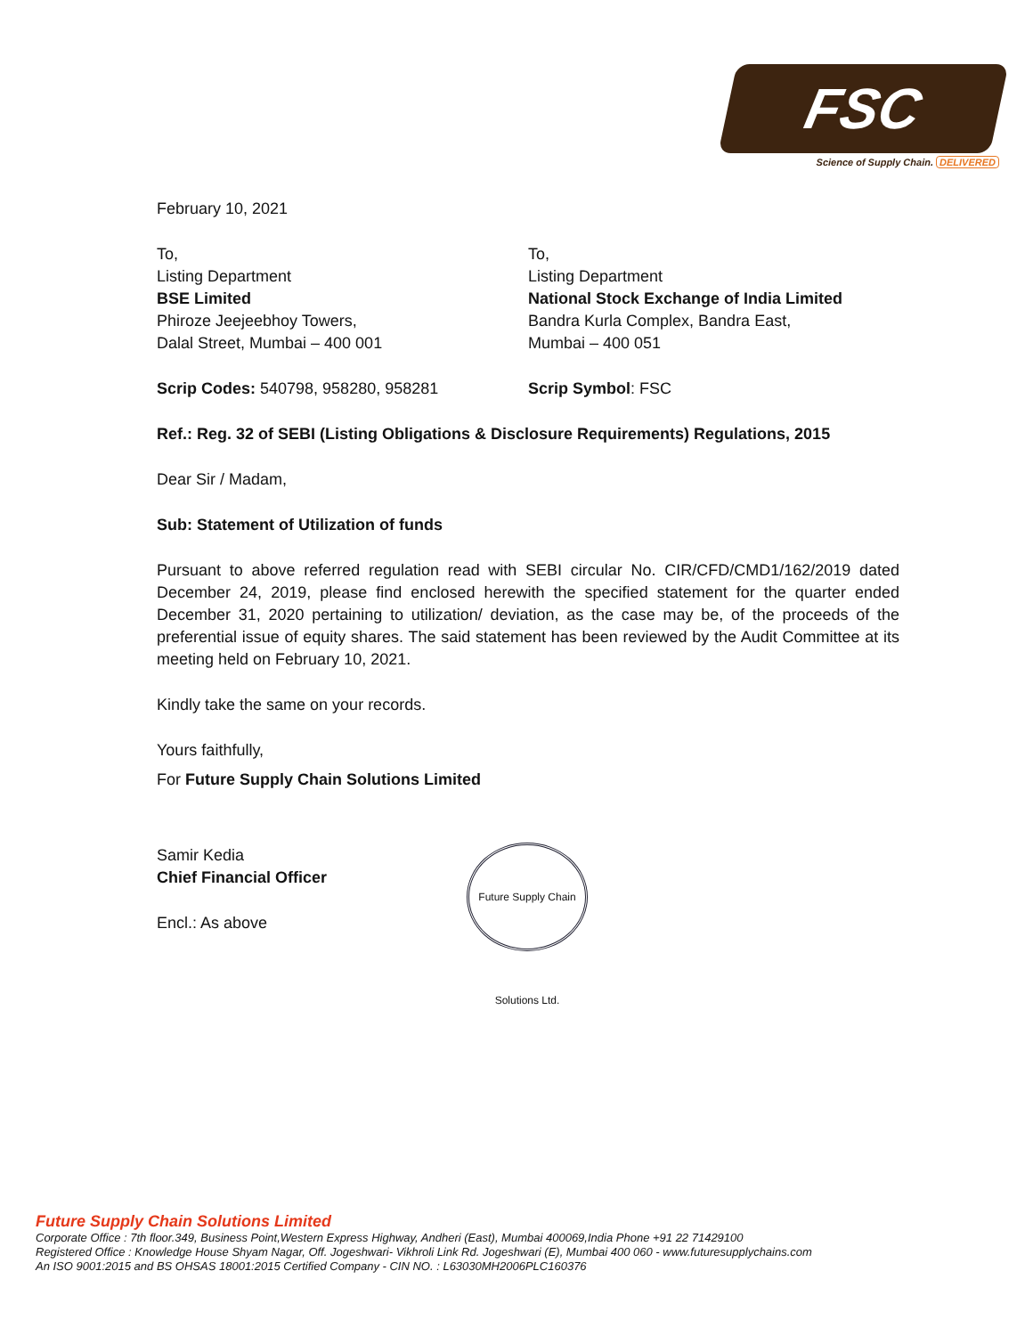FSC
Science of Supply Chain. DELIVERED
February 10, 2021
To,
Listing Department
BSE Limited
Phiroze Jeejeebhoy Towers,
Dalal Street, Mumbai – 400 001
To,
Listing Department
National Stock Exchange of India Limited
Bandra Kurla Complex, Bandra East,
Mumbai – 400 051
Scrip Codes: 540798, 958280, 958281 Scrip Symbol: FSC
Ref.: Reg. 32 of SEBI (Listing Obligations & Disclosure Requirements) Regulations, 2015
Dear Sir / Madam,
Sub: Statement of Utilization of funds
Pursuant to above referred regulation read with SEBI circular No. CIR/CFD/CMD1/162/2019 dated December 24, 2019, please find enclosed herewith the specified statement for the quarter ended December 31, 2020 pertaining to utilization/ deviation, as the case may be, of the proceeds of the preferential issue of equity shares. The said statement has been reviewed by the Audit Committee at its meeting held on February 10, 2021.
Kindly take the same on your records.
Yours faithfully,
For Future Supply Chain Solutions Limited
Samir Kedia
Chief Financial Officer
Encl.: As above
Future Supply Chain Solutions Ltd.
Future Supply Chain Solutions Limited
Corporate Office : 7th floor.349, Business Point,Western Express Highway, Andheri (East), Mumbai 400069,India Phone +91 22 71429100
Registered Office : Knowledge House Shyam Nagar, Off. Jogeshwari- Vikhroli Link Rd. Jogeshwari (E), Mumbai 400 060 - www.futuresupplychains.com
An ISO 9001:2015 and BS OHSAS 18001:2015 Certified Company - CIN NO. : L63030MH2006PLC160376